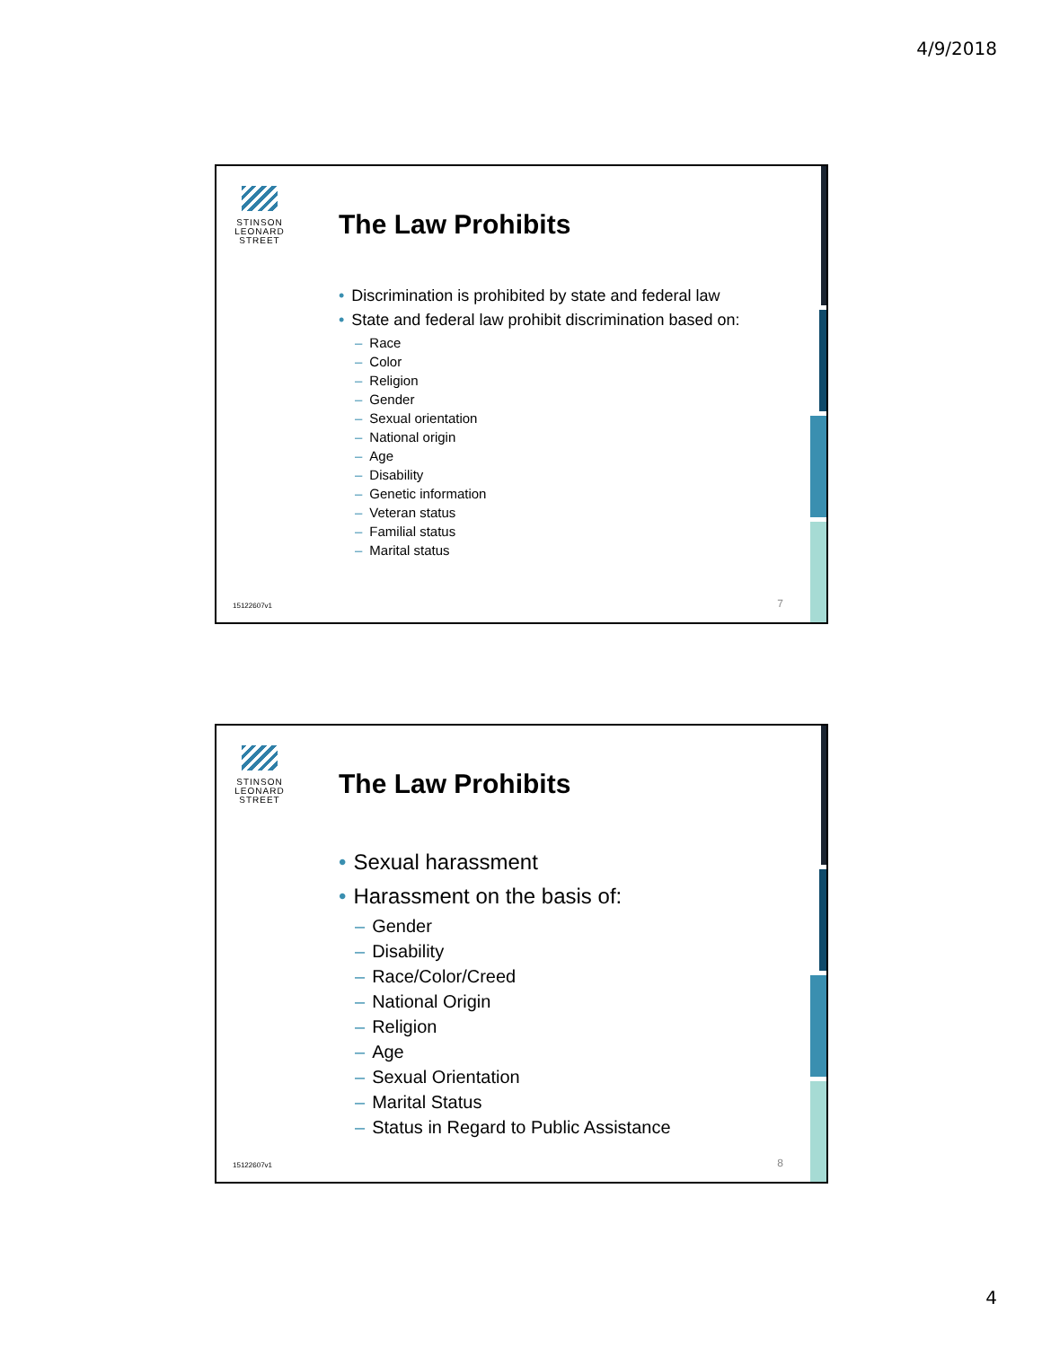4/9/2018
STINSON LEONARD STREET
The Law Prohibits
• Discrimination is prohibited by state and federal law
• State and federal law prohibit discrimination based on:
– Race
– Color
– Religion
– Gender
– Sexual orientation
– National origin
– Age
– Disability
– Genetic information
– Veteran status
– Familial status
– Marital status
15122607v1 7
STINSON LEONARD STREET
The Law Prohibits
• Sexual harassment
• Harassment on the basis of:
– Gender
– Disability
– Race/Color/Creed
– National Origin
– Religion
– Age
– Sexual Orientation
– Marital Status
– Status in Regard to Public Assistance
15122607v1 8
4